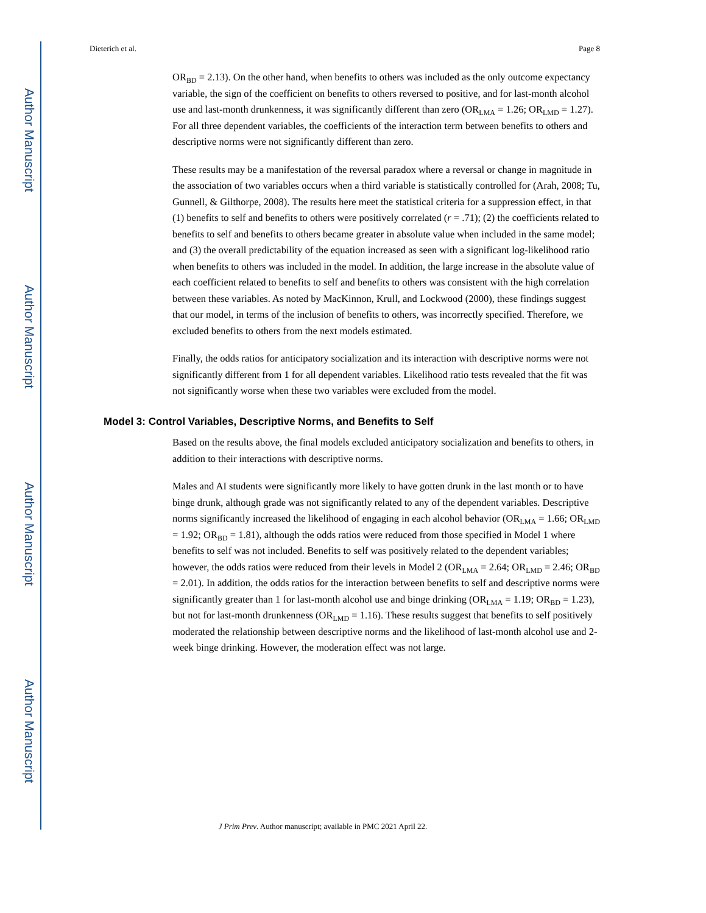Author Manuscript
Author Manuscript
Author Manuscript
Author Manuscript
Dieterich et al. Page 8
OR<sub>BD</sub> = 2.13). On the other hand, when benefits to others was included as the only outcome expectancy variable, the sign of the coefficient on benefits to others reversed to positive, and for last-month alcohol use and last-month drunkenness, it was significantly different than zero (OR<sub>LMA</sub> = 1.26; OR<sub>LMD</sub> = 1.27). For all three dependent variables, the coefficients of the interaction term between benefits to others and descriptive norms were not significantly different than zero.
These results may be a manifestation of the reversal paradox where a reversal or change in magnitude in the association of two variables occurs when a third variable is statistically controlled for (Arah, 2008; Tu, Gunnell, & Gilthorpe, 2008). The results here meet the statistical criteria for a suppression effect, in that (1) benefits to self and benefits to others were positively correlated (r = .71); (2) the coefficients related to benefits to self and benefits to others became greater in absolute value when included in the same model; and (3) the overall predictability of the equation increased as seen with a significant log-likelihood ratio when benefits to others was included in the model. In addition, the large increase in the absolute value of each coefficient related to benefits to self and benefits to others was consistent with the high correlation between these variables. As noted by MacKinnon, Krull, and Lockwood (2000), these findings suggest that our model, in terms of the inclusion of benefits to others, was incorrectly specified. Therefore, we excluded benefits to others from the next models estimated.
Finally, the odds ratios for anticipatory socialization and its interaction with descriptive norms were not significantly different from 1 for all dependent variables. Likelihood ratio tests revealed that the fit was not significantly worse when these two variables were excluded from the model.
Model 3: Control Variables, Descriptive Norms, and Benefits to Self
Based on the results above, the final models excluded anticipatory socialization and benefits to others, in addition to their interactions with descriptive norms.
Males and AI students were significantly more likely to have gotten drunk in the last month or to have binge drunk, although grade was not significantly related to any of the dependent variables. Descriptive norms significantly increased the likelihood of engaging in each alcohol behavior (OR<sub>LMA</sub> = 1.66; OR<sub>LMD</sub> = 1.92; OR<sub>BD</sub> = 1.81), although the odds ratios were reduced from those specified in Model 1 where benefits to self was not included. Benefits to self was positively related to the dependent variables; however, the odds ratios were reduced from their levels in Model 2 (OR<sub>LMA</sub> = 2.64; OR<sub>LMD</sub> = 2.46; OR<sub>BD</sub> = 2.01). In addition, the odds ratios for the interaction between benefits to self and descriptive norms were significantly greater than 1 for last-month alcohol use and binge drinking (OR<sub>LMA</sub> = 1.19; OR<sub>BD</sub> = 1.23), but not for last-month drunkenness (OR<sub>LMD</sub> = 1.16). These results suggest that benefits to self positively moderated the relationship between descriptive norms and the likelihood of last-month alcohol use and 2-week binge drinking. However, the moderation effect was not large.
J Prim Prev. Author manuscript; available in PMC 2021 April 22.